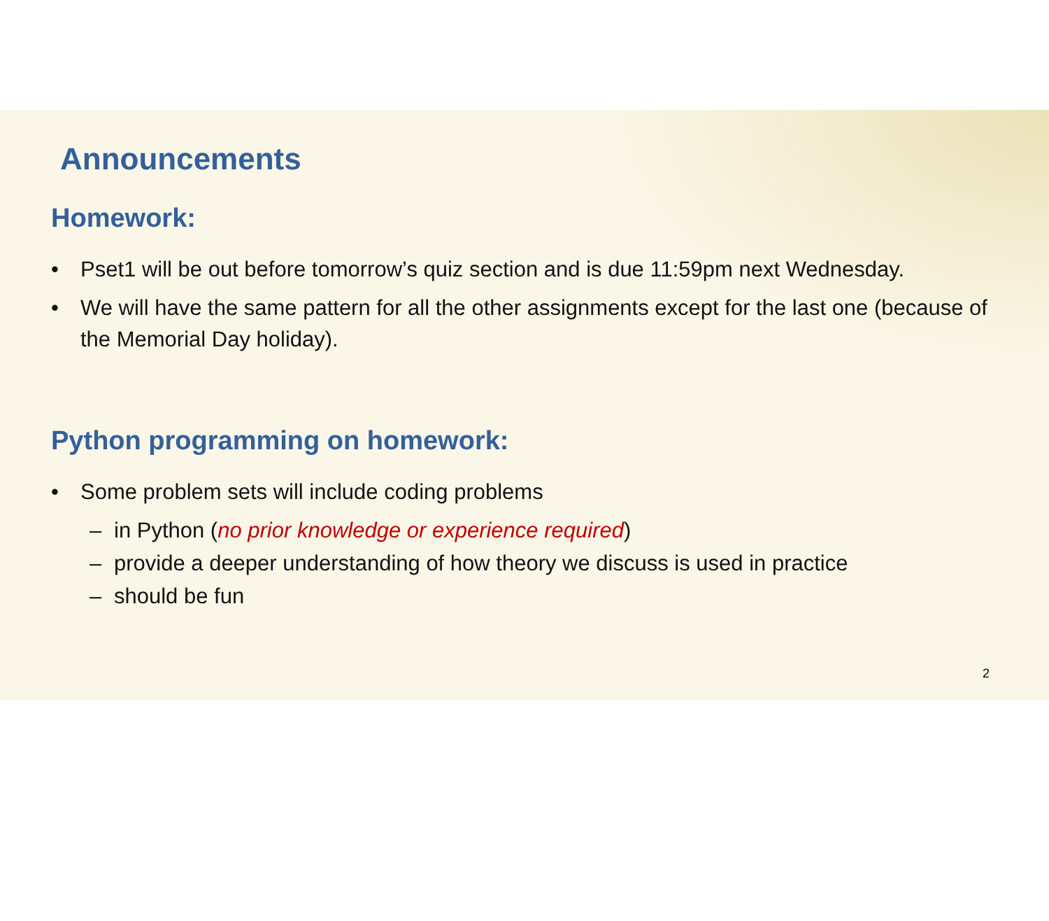Announcements
Homework:
• Pset1 will be out before tomorrow’s quiz section and is due 11:59pm next Wednesday.
• We will have the same pattern for all the other assignments except for the last one (because of the Memorial Day holiday).
Python programming on homework:
• Some problem sets will include coding problems
– in Python (no prior knowledge or experience required)
– provide a deeper understanding of how theory we discuss is used in practice
– should be fun
2